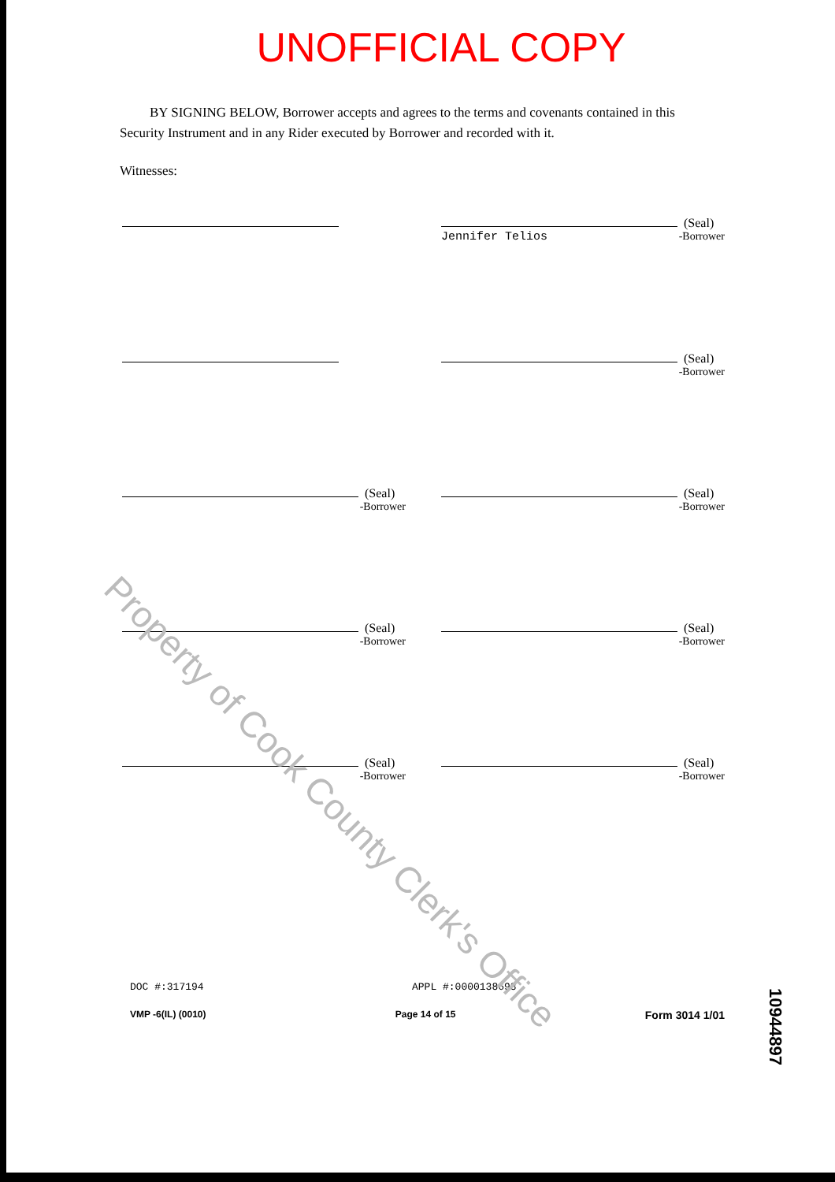UNOFFICIAL COPY
BY SIGNING BELOW, Borrower accepts and agrees to the terms and covenants contained in this Security Instrument and in any Rider executed by Borrower and recorded with it.
Witnesses:
(Seal)
Jennifer Telios -Borrower
(Seal)
-Borrower
(Seal)
-Borrower
(Seal)
-Borrower
(Seal)
-Borrower
(Seal)
-Borrower
(Seal)
-Borrower
(Seal)
-Borrower
DOC #:317194 APPL #:0000138698
VMP -6(IL) (0010) Page 14 of 15 Form 3014 1/01
Property of Cook County Clerk's Office
10944897